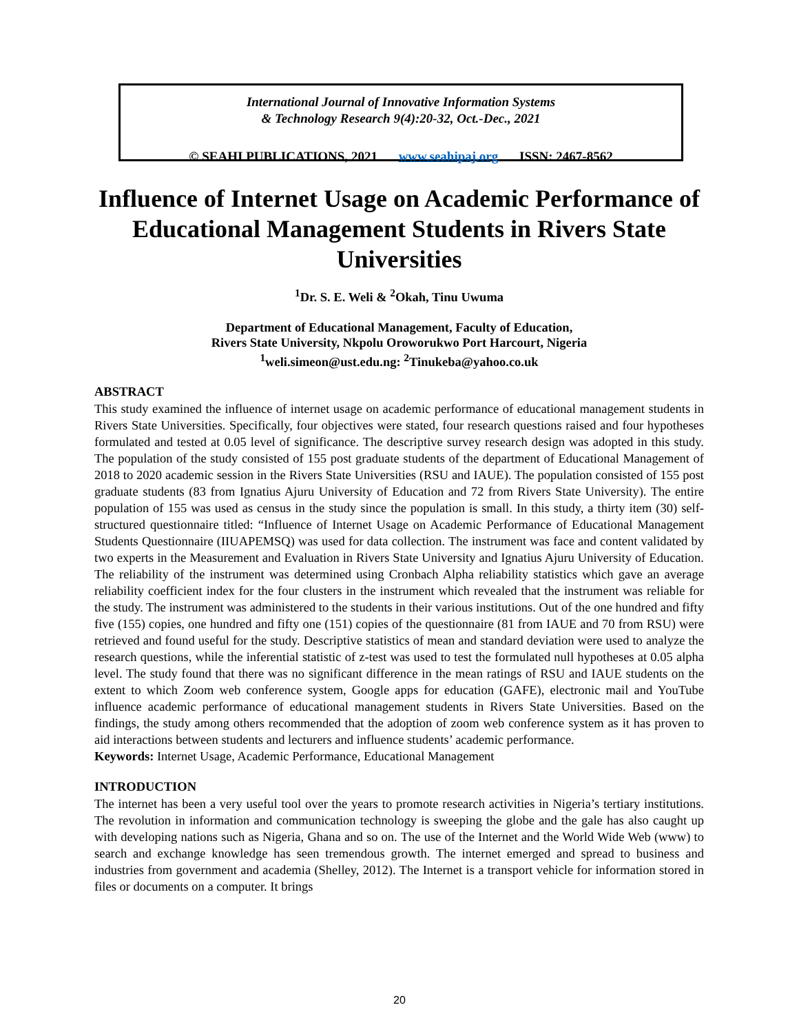International Journal of Innovative Information Systems
& Technology Research 9(4):20-32, Oct.-Dec., 2021
© SEAHI PUBLICATIONS, 2021 www.seahipaj.org ISSN: 2467-8562
Influence of Internet Usage on Academic Performance of Educational Management Students in Rivers State Universities
<sup>1</sup> Dr. S. E. Weli & <sup>2</sup>Okah, Tinu Uwuma
Department of Educational Management, Faculty of Education,
Rivers State University, Nkpolu Oroworukwo Port Harcourt, Nigeria
<sup>1</sup> weli.simeon@ust.edu.ng: <sup>2</sup>Tinukeba@yahoo.co.uk
ABSTRACT
This study examined the influence of internet usage on academic performance of educational management students in Rivers State Universities. Specifically, four objectives were stated, four research questions raised and four hypotheses formulated and tested at 0.05 level of significance. The descriptive survey research design was adopted in this study. The population of the study consisted of 155 post graduate students of the department of Educational Management of 2018 to 2020 academic session in the Rivers State Universities (RSU and IAUE). The population consisted of 155 post graduate students (83 from Ignatius Ajuru University of Education and 72 from Rivers State University). The entire population of 155 was used as census in the study since the population is small. In this study, a thirty item (30) self-structured questionnaire titled: “Influence of Internet Usage on Academic Performance of Educational Management Students Questionnaire (IIUAPEMSQ) was used for data collection. The instrument was face and content validated by two experts in the Measurement and Evaluation in Rivers State University and Ignatius Ajuru University of Education. The reliability of the instrument was determined using Cronbach Alpha reliability statistics which gave an average reliability coefficient index for the four clusters in the instrument which revealed that the instrument was reliable for the study. The instrument was administered to the students in their various institutions. Out of the one hundred and fifty five (155) copies, one hundred and fifty one (151) copies of the questionnaire (81 from IAUE and 70 from RSU) were retrieved and found useful for the study. Descriptive statistics of mean and standard deviation were used to analyze the research questions, while the inferential statistic of z-test was used to test the formulated null hypotheses at 0.05 alpha level. The study found that there was no significant difference in the mean ratings of RSU and IAUE students on the extent to which Zoom web conference system, Google apps for education (GAFE), electronic mail and YouTube influence academic performance of educational management students in Rivers State Universities. Based on the findings, the study among others recommended that the adoption of zoom web conference system as it has proven to aid interactions between students and lecturers and influence students’ academic performance.
Keywords: Internet Usage, Academic Performance, Educational Management
INTRODUCTION
The internet has been a very useful tool over the years to promote research activities in Nigeria’s tertiary institutions. The revolution in information and communication technology is sweeping the globe and the gale has also caught up with developing nations such as Nigeria, Ghana and so on. The use of the Internet and the World Wide Web (www) to search and exchange knowledge has seen tremendous growth. The internet emerged and spread to business and industries from government and academia (Shelley, 2012). The Internet is a transport vehicle for information stored in files or documents on a computer. It brings
20